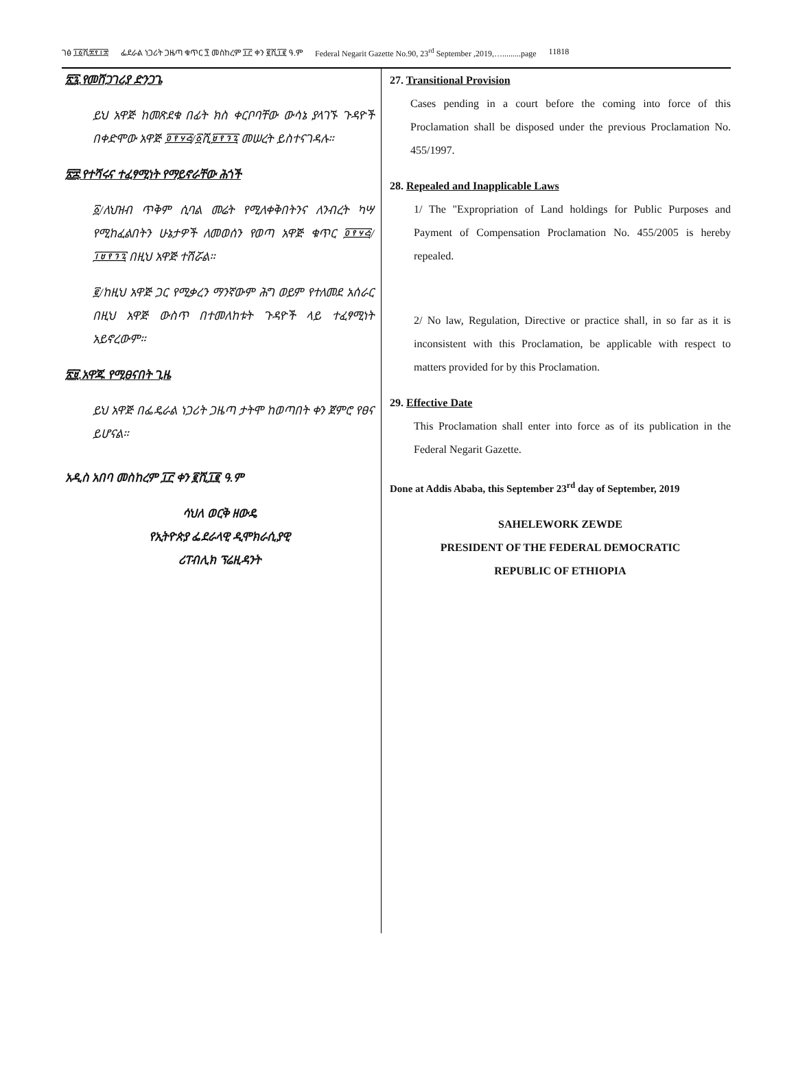ገፅ ፲፩ሺ፰፻፲፰ ፌደራል ነጋሪት ጋዜጣ ቁጥር ፺ መስከረም ፲፫ ቀን ፪ሺ፲፪ ዓ.ም Federal Negarit Gazette No.90, 23<sup>rd</sup> September ,2019,….........page 11818
፳፯.የመሸጋገሪያ ድንጋጌ
ይህ አዋጅ ከመጽደቁ በፊት ክስ ቀርቦባቸው ውሳኔ ያላገኙ ጉዳዮች በቀድሞው አዋጅ ፬፻፶፭/፩ሺ፱፻፺፯ መሠረት ይስተናገዳሉ።
፳፰.የተሻሩና ተፈፃሚነት የማይኖራቸው ሕጎች
፩/ለህዝብ ጥቅም ሲባል መሬት የሚለቀቅበትንና ለንብረት ካሣ የሚከፈልበትን ሁኔታዎች ለመወሰን የወጣ አዋጅ ቁጥር ፬፻፶፭/፲፱፻፺፯ በዚህ አዋጅ ተሽሯል።
፪/ከዚህ አዋጅ ጋር የሚቃረን ማንኛውም ሕግ ወይም የተለመደ አሰራር በዚህ አዋጅ ውስጥ በተመለከቱት ጉዳዮች ላይ ተፈፃሚነት አይኖረውም።
፳፱.አዋጁ የሚፀናበት ጊዜ
ይህ አዋጅ በፌዴራል ነጋሪት ጋዜጣ ታትሞ ከወጣበት ቀን ጀምሮ የፀና ይሆናል።
አዲስ አበባ መስከረም ፲፫ ቀን ፪ሺ፲፪ ዓ.ም
ሳህለ ወርቅ ዘውዴ
የኢትዮጵያ ፌደራላዊ ዲሞክራሲያዊ
ሪፐብሊክ ፕሬዚዳንት
27. Transitional Provision
Cases pending in a court before the coming into force of this Proclamation shall be disposed under the previous Proclamation No. 455/1997.
28. Repealed and Inapplicable Laws
1/ The "Expropriation of Land holdings for Public Purposes and Payment of Compensation Proclamation No. 455/2005 is hereby repealed.
2/ No law, Regulation, Directive or practice shall, in so far as it is inconsistent with this Proclamation, be applicable with respect to matters provided for by this Proclamation.
29. Effective Date
This Proclamation shall enter into force as of its publication in the Federal Negarit Gazette.
Done at Addis Ababa, this September 23<sup>rd</sup> day of September, 2019
SAHELEWORK ZEWDE
PRESIDENT OF THE FEDERAL DEMOCRATIC
REPUBLIC OF ETHIOPIA